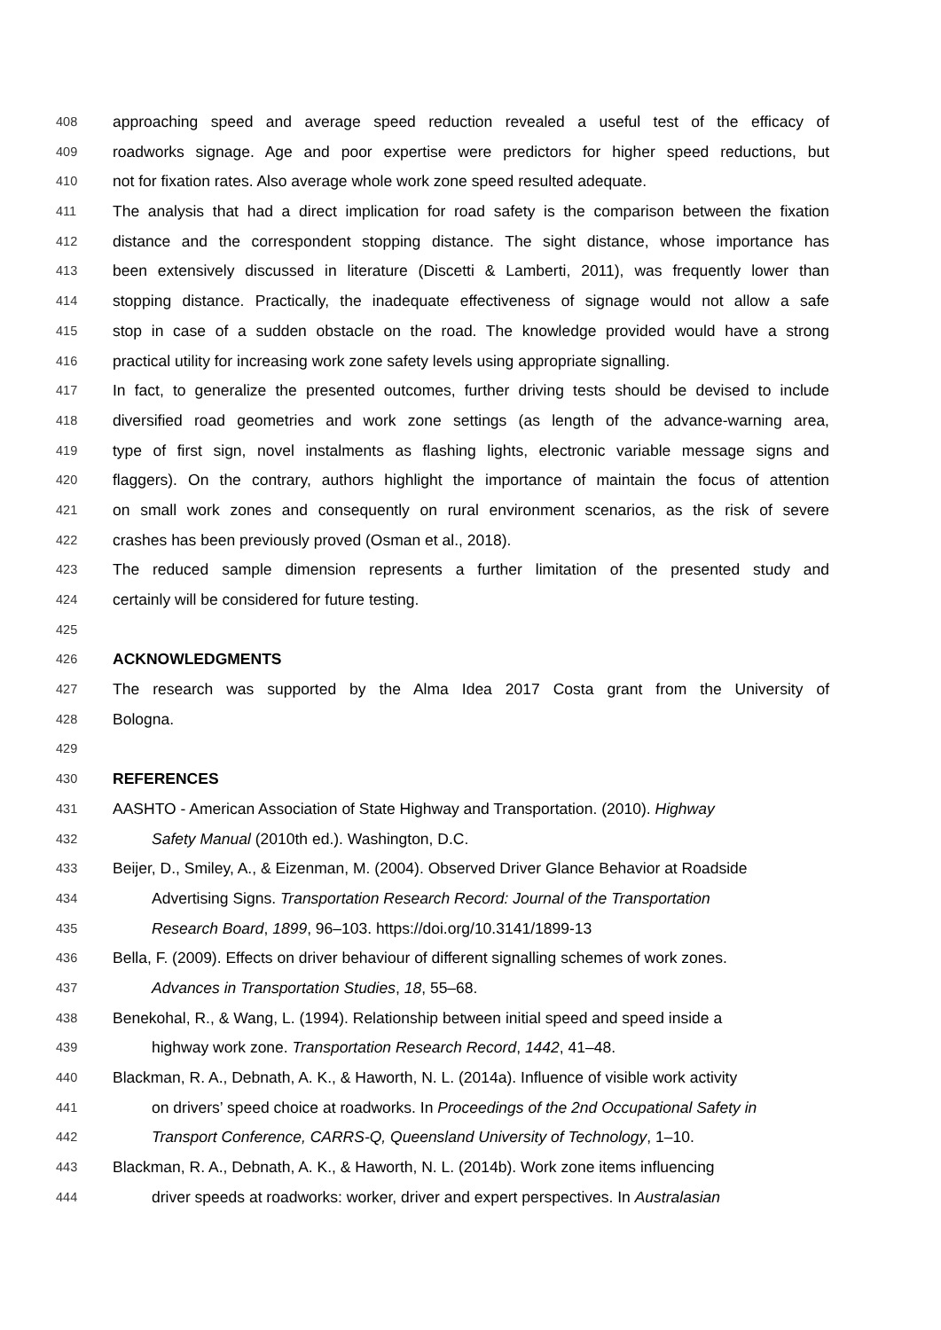408 approaching speed and average speed reduction revealed a useful test of the efficacy of
409 roadworks signage. Age and poor expertise were predictors for higher speed reductions, but
410 not for fixation rates. Also average whole work zone speed resulted adequate.
411 The analysis that had a direct implication for road safety is the comparison between the fixation
412 distance and the correspondent stopping distance. The sight distance, whose importance has
413 been extensively discussed in literature (Discetti & Lamberti, 2011), was frequently lower than
414 stopping distance. Practically, the inadequate effectiveness of signage would not allow a safe
415 stop in case of a sudden obstacle on the road. The knowledge provided would have a strong
416 practical utility for increasing work zone safety levels using appropriate signalling.
417 In fact, to generalize the presented outcomes, further driving tests should be devised to include
418 diversified road geometries and work zone settings (as length of the advance-warning area,
419 type of first sign, novel instalments as flashing lights, electronic variable message signs and
420 flaggers). On the contrary, authors highlight the importance of maintain the focus of attention
421 on small work zones and consequently on rural environment scenarios, as the risk of severe
422 crashes has been previously proved (Osman et al., 2018).
423 The reduced sample dimension represents a further limitation of the presented study and
424 certainly will be considered for future testing.
425
426 ACKNOWLEDGMENTS
427 The research was supported by the Alma Idea 2017 Costa grant from the University of
428 Bologna.
429
430 REFERENCES
431 AASHTO - American Association of State Highway and Transportation. (2010). Highway
432 Safety Manual (2010th ed.). Washington, D.C.
433 Beijer, D., Smiley, A., & Eizenman, M. (2004). Observed Driver Glance Behavior at Roadside
434 Advertising Signs. Transportation Research Record: Journal of the Transportation
435 Research Board, 1899, 96–103. https://doi.org/10.3141/1899-13
436 Bella, F. (2009). Effects on driver behaviour of different signalling schemes of work zones.
437 Advances in Transportation Studies, 18, 55–68.
438 Benekohal, R., & Wang, L. (1994). Relationship between initial speed and speed inside a
439 highway work zone. Transportation Research Record, 1442, 41–48.
440 Blackman, R. A., Debnath, A. K., & Haworth, N. L. (2014a). Influence of visible work activity
441 on drivers’ speed choice at roadworks. In Proceedings of the 2nd Occupational Safety in
442 Transport Conference, CARRS-Q, Queensland University of Technology, 1–10.
443 Blackman, R. A., Debnath, A. K., & Haworth, N. L. (2014b). Work zone items influencing
444 driver speeds at roadworks: worker, driver and expert perspectives. In Australasian